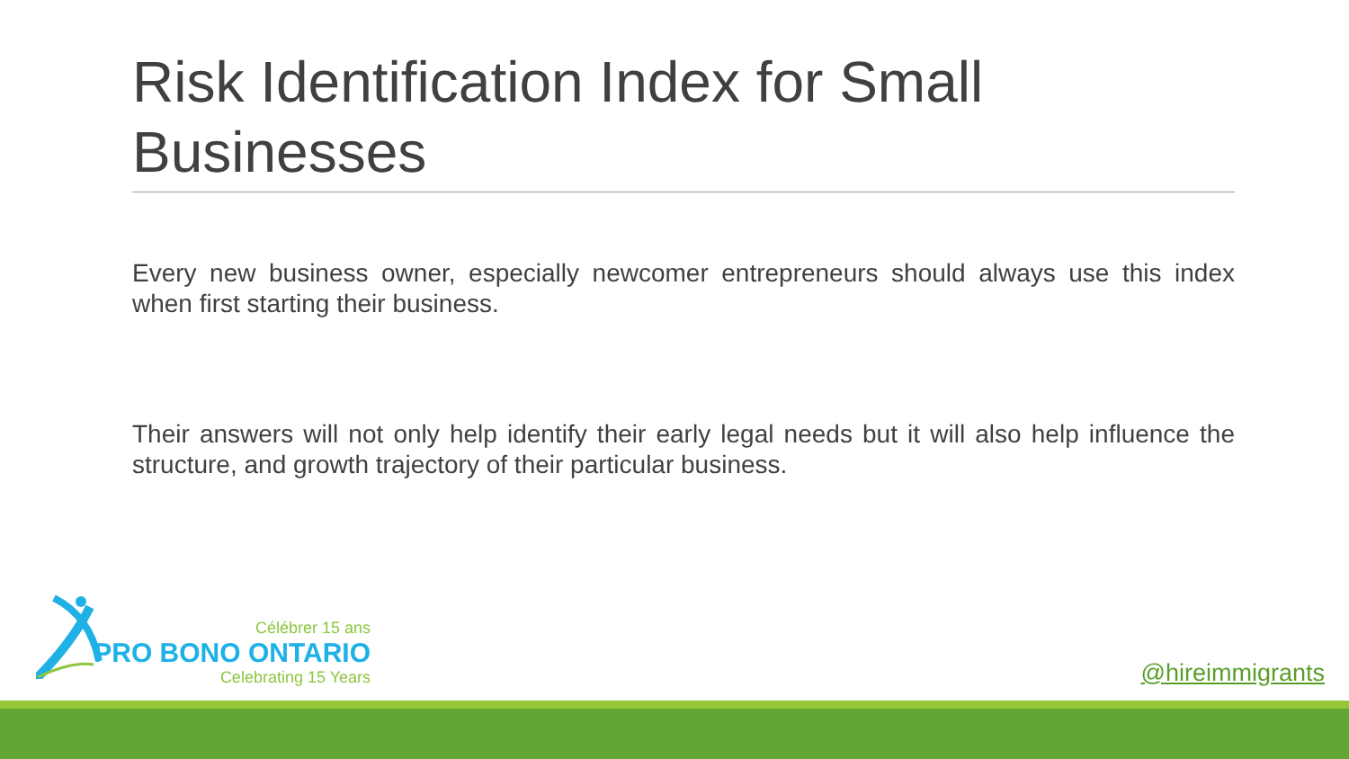Risk Identification Index for Small Businesses
Every new business owner, especially newcomer entrepreneurs should always use this index when first starting their business.
Their answers will not only help identify their early legal needs but it will also help influence the structure, and growth trajectory of their particular business.
Célébrer 15 ans
PRO BONO ONTARIO
Celebrating 15 Years
@hireimmigrants